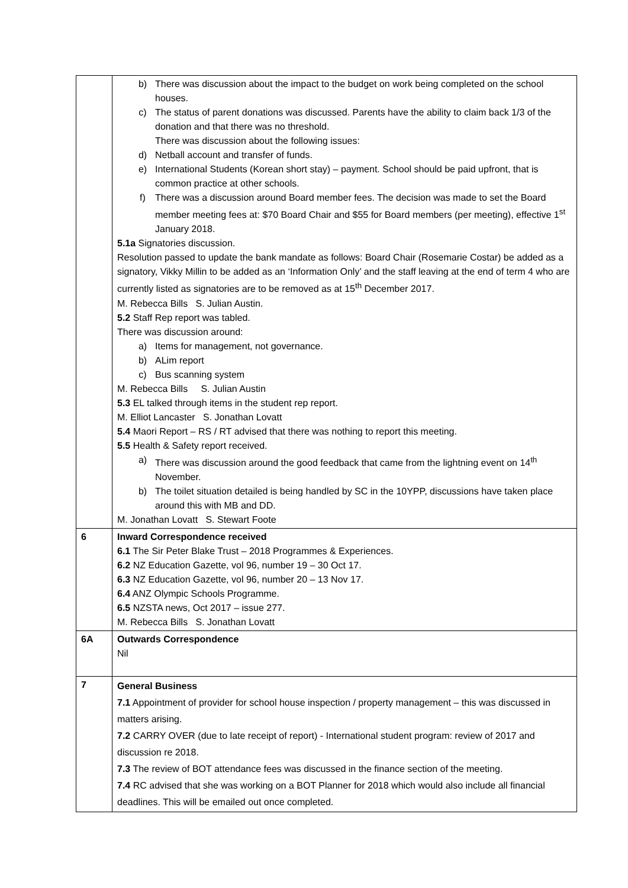| | b) There was discussion about the impact to the budget on work being completed on the school houses. c) The status of parent donations was discussed. Parents have the ability to claim back 1/3 of the donation and that there was no threshold. There was discussion about the following issues: d) Netball account and transfer of funds. e) International Students (Korean short stay) – payment. School should be paid upfront, that is common practice at other schools. f) There was a discussion around Board member fees. The decision was made to set the Board member meeting fees at: $70 Board Chair and $55 for Board members (per meeting), effective 1<sup>st</sup> January 2018. 5.1a Signatories discussion. Resolution passed to update the bank mandate as follows: Board Chair (Rosemarie Costar) be added as a signatory, Vikky Millin to be added as an ‘Information Only’ and the staff leaving at the end of term 4 who are currently listed as signatories are to be removed as at 15<sup>th</sup> December 2017. M. Rebecca Bills S. Julian Austin. 5.2 Staff Rep report was tabled. There was discussion around: a) Items for management, not governance. b) ALim report c) Bus scanning system M. Rebecca Bills S. Julian Austin 5.3 EL talked through items in the student rep report. M. Elliot Lancaster S. Jonathan Lovatt 5.4 Maori Report – RS / RT advised that there was nothing to report this meeting. 5.5 Health & Safety report received. a) There was discussion around the good feedback that came from the lightning event on 14<sup>th</sup> November. b) The toilet situation detailed is being handled by SC in the 10YPP, discussions have taken place around this with MB and DD. M. Jonathan Lovatt S. Stewart Foote |
| 6 | Inward Correspondence received 6.1 The Sir Peter Blake Trust – 2018 Programmes & Experiences. 6.2 NZ Education Gazette, vol 96, number 19 – 30 Oct 17. 6.3 NZ Education Gazette, vol 96, number 20 – 13 Nov 17. 6.4 ANZ Olympic Schools Programme. 6.5 NZSTA news, Oct 2017 – issue 277. M. Rebecca Bills S. Jonathan Lovatt |
| 6A | Outwards Correspondence Nil |
| 7 | General Business 7.1 Appointment of provider for school house inspection / property management – this was discussed in matters arising. 7.2 CARRY OVER (due to late receipt of report) - International student program: review of 2017 and discussion re 2018. 7.3 The review of BOT attendance fees was discussed in the finance section of the meeting. 7.4 RC advised that she was working on a BOT Planner for 2018 which would also include all financial deadlines. This will be emailed out once completed. |